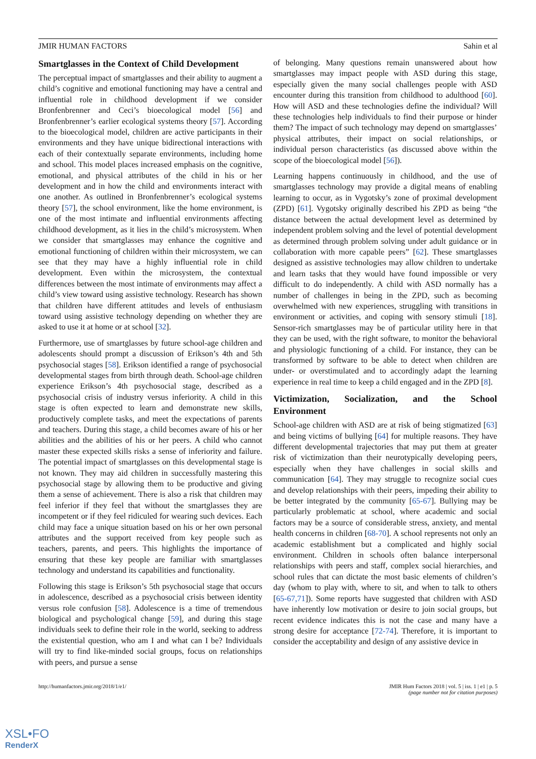JMIR HUMAN FACTORS Sahin et al
Smartglasses in the Context of Child Development
The perceptual impact of smartglasses and their ability to augment a child’s cognitive and emotional functioning may have a central and influential role in childhood development if we consider Bronfenbrenner and Ceci’s bioecological model [56] and Bronfenbrenner’s earlier ecological systems theory [57]. According to the bioecological model, children are active participants in their environments and they have unique bidirectional interactions with each of their contextually separate environments, including home and school. This model places increased emphasis on the cognitive, emotional, and physical attributes of the child in his or her development and in how the child and environments interact with one another. As outlined in Bronfenbrenner’s ecological systems theory [57], the school environment, like the home environment, is one of the most intimate and influential environments affecting childhood development, as it lies in the child’s microsystem. When we consider that smartglasses may enhance the cognitive and emotional functioning of children within their microsystem, we can see that they may have a highly influential role in child development. Even within the microsystem, the contextual differences between the most intimate of environments may affect a child’s view toward using assistive technology. Research has shown that children have different attitudes and levels of enthusiasm toward using assistive technology depending on whether they are asked to use it at home or at school [32].
Furthermore, use of smartglasses by future school-age children and adolescents should prompt a discussion of Erikson’s 4th and 5th psychosocial stages [58]. Erikson identified a range of psychosocial developmental stages from birth through death. School-age children experience Erikson’s 4th psychosocial stage, described as a psychosocial crisis of industry versus inferiority. A child in this stage is often expected to learn and demonstrate new skills, productively complete tasks, and meet the expectations of parents and teachers. During this stage, a child becomes aware of his or her abilities and the abilities of his or her peers. A child who cannot master these expected skills risks a sense of inferiority and failure. The potential impact of smartglasses on this developmental stage is not known. They may aid children in successfully mastering this psychosocial stage by allowing them to be productive and giving them a sense of achievement. There is also a risk that children may feel inferior if they feel that without the smartglasses they are incompetent or if they feel ridiculed for wearing such devices. Each child may face a unique situation based on his or her own personal attributes and the support received from key people such as teachers, parents, and peers. This highlights the importance of ensuring that these key people are familiar with smartglasses technology and understand its capabilities and functionality.
Following this stage is Erikson’s 5th psychosocial stage that occurs in adolescence, described as a psychosocial crisis between identity versus role confusion [58]. Adolescence is a time of tremendous biological and psychological change [59], and during this stage individuals seek to define their role in the world, seeking to address the existential question, who am I and what can I be? Individuals will try to find like-minded social groups, focus on relationships with peers, and pursue a sense
of belonging. Many questions remain unanswered about how smartglasses may impact people with ASD during this stage, especially given the many social challenges people with ASD encounter during this transition from childhood to adulthood [60]. How will ASD and these technologies define the individual? Will these technologies help individuals to find their purpose or hinder them? The impact of such technology may depend on smartglasses’ physical attributes, their impact on social relationships, or individual person characteristics (as discussed above within the scope of the bioecological model [56]).
Learning happens continuously in childhood, and the use of smartglasses technology may provide a digital means of enabling learning to occur, as in Vygotsky’s zone of proximal development (ZPD) [61]. Vygotsky originally described his ZPD as being “the distance between the actual development level as determined by independent problem solving and the level of potential development as determined through problem solving under adult guidance or in collaboration with more capable peers” [62]. These smartglasses designed as assistive technologies may allow children to undertake and learn tasks that they would have found impossible or very difficult to do independently. A child with ASD normally has a number of challenges in being in the ZPD, such as becoming overwhelmed with new experiences, struggling with transitions in environment or activities, and coping with sensory stimuli [18]. Sensor-rich smartglasses may be of particular utility here in that they can be used, with the right software, to monitor the behavioral and physiologic functioning of a child. For instance, they can be transformed by software to be able to detect when children are under- or overstimulated and to accordingly adapt the learning experience in real time to keep a child engaged and in the ZPD [8].
Victimization, Socialization, and the School Environment
School-age children with ASD are at risk of being stigmatized [63] and being victims of bullying [64] for multiple reasons. They have different developmental trajectories that may put them at greater risk of victimization than their neurotypically developing peers, especially when they have challenges in social skills and communication [64]. They may struggle to recognize social cues and develop relationships with their peers, impeding their ability to be better integrated by the community [65-67]. Bullying may be particularly problematic at school, where academic and social factors may be a source of considerable stress, anxiety, and mental health concerns in children [68-70]. A school represents not only an academic establishment but a complicated and highly social environment. Children in schools often balance interpersonal relationships with peers and staff, complex social hierarchies, and school rules that can dictate the most basic elements of children’s day (whom to play with, where to sit, and when to talk to others [65-67,71]). Some reports have suggested that children with ASD have inherently low motivation or desire to join social groups, but recent evidence indicates this is not the case and many have a strong desire for acceptance [72-74]. Therefore, it is important to consider the acceptability and design of any assistive device in
http://humanfactors.jmir.org/2018/1/e1/ JMIR Hum Factors 2018 | vol. 5 | iss. 1 | e1 | p. 5
(page number not for citation purposes)
XSL•FO
RenderX